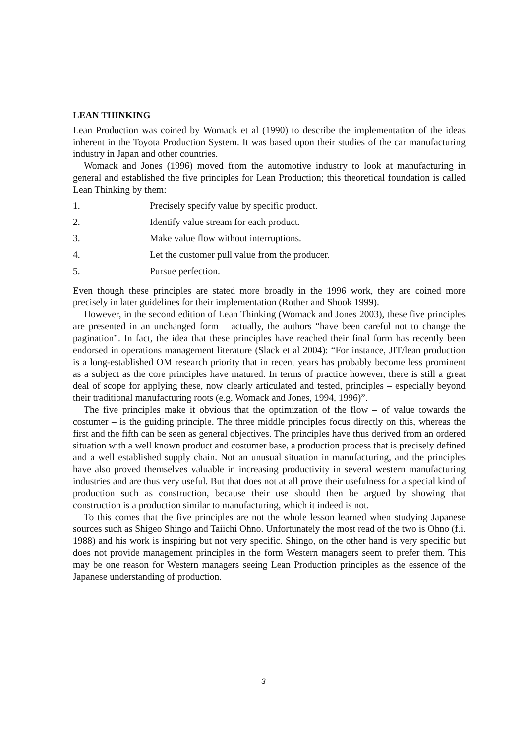LEAN THINKING
Lean Production was coined by Womack et al (1990) to describe the implementation of the ideas inherent in the Toyota Production System. It was based upon their studies of the car manufacturing industry in Japan and other countries.
Womack and Jones (1996) moved from the automotive industry to look at manufacturing in general and established the five principles for Lean Production; this theoretical foundation is called Lean Thinking by them:
1. Precisely specify value by specific product.
2. Identify value stream for each product.
3. Make value flow without interruptions.
4. Let the customer pull value from the producer.
5. Pursue perfection.
Even though these principles are stated more broadly in the 1996 work, they are coined more precisely in later guidelines for their implementation (Rother and Shook 1999).
However, in the second edition of Lean Thinking (Womack and Jones 2003), these five principles are presented in an unchanged form – actually, the authors “have been careful not to change the pagination”. In fact, the idea that these principles have reached their final form has recently been endorsed in operations management literature (Slack et al 2004): “For instance, JIT/lean production is a long-established OM research priority that in recent years has probably become less prominent as a subject as the core principles have matured. In terms of practice however, there is still a great deal of scope for applying these, now clearly articulated and tested, principles – especially beyond their traditional manufacturing roots (e.g. Womack and Jones, 1994, 1996)”.
The five principles make it obvious that the optimization of the flow – of value towards the costumer – is the guiding principle. The three middle principles focus directly on this, whereas the first and the fifth can be seen as general objectives. The principles have thus derived from an ordered situation with a well known product and costumer base, a production process that is precisely defined and a well established supply chain. Not an unusual situation in manufacturing, and the principles have also proved themselves valuable in increasing productivity in several western manufacturing industries and are thus very useful. But that does not at all prove their usefulness for a special kind of production such as construction, because their use should then be argued by showing that construction is a production similar to manufacturing, which it indeed is not.
To this comes that the five principles are not the whole lesson learned when studying Japanese sources such as Shigeo Shingo and Taiichi Ohno. Unfortunately the most read of the two is Ohno (f.i. 1988) and his work is inspiring but not very specific. Shingo, on the other hand is very specific but does not provide management principles in the form Western managers seem to prefer them. This may be one reason for Western managers seeing Lean Production principles as the essence of the Japanese understanding of production.
3